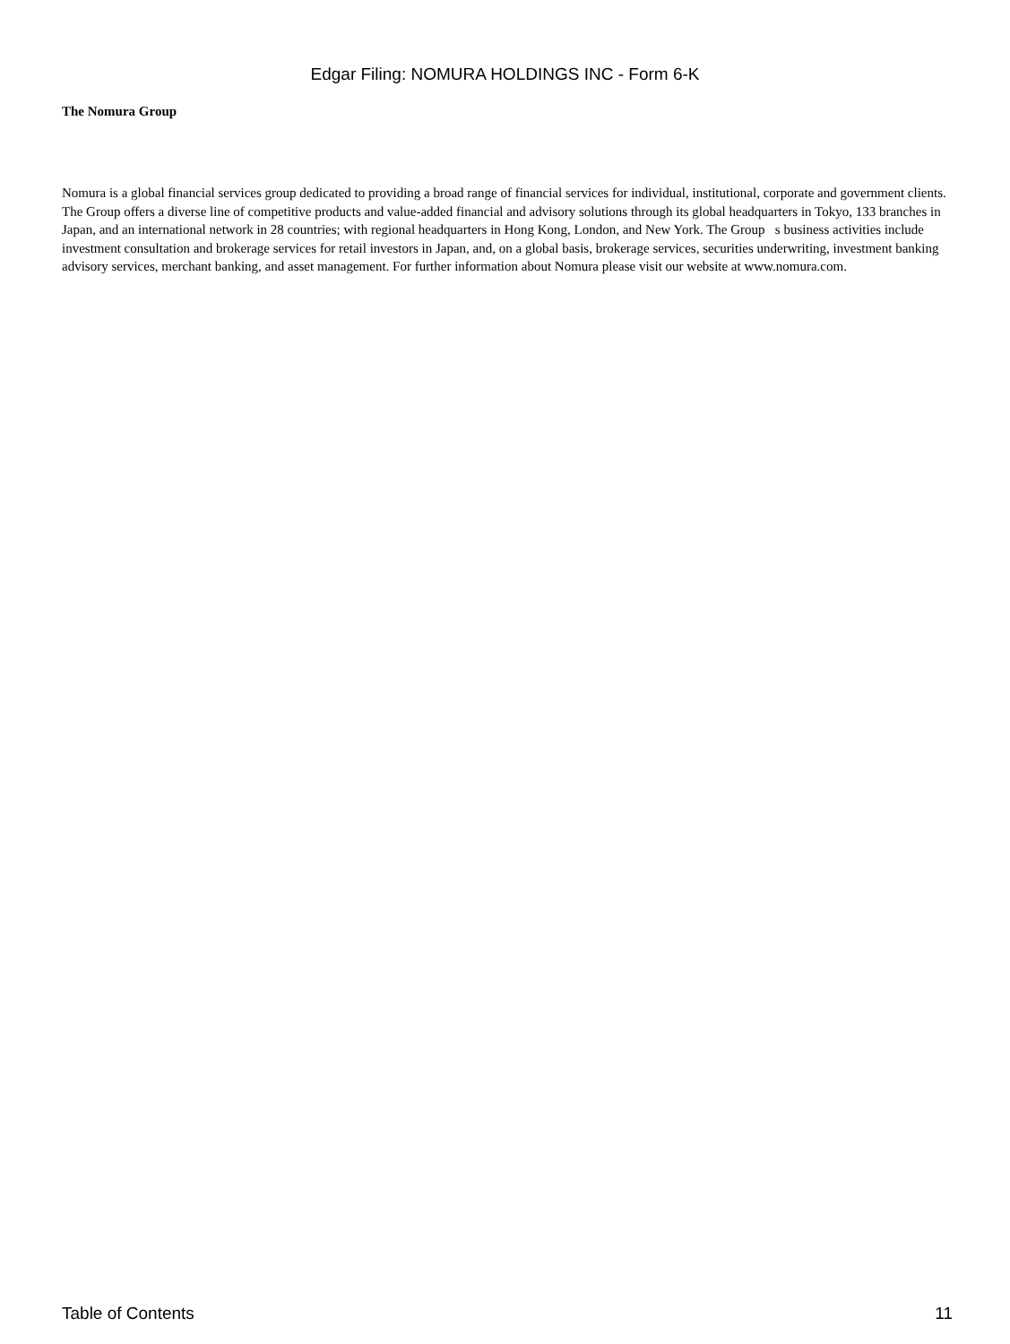Edgar Filing: NOMURA HOLDINGS INC - Form 6-K
The Nomura Group
Nomura is a global financial services group dedicated to providing a broad range of financial services for individual, institutional, corporate and government clients. The Group offers a diverse line of competitive products and value-added financial and advisory solutions through its global headquarters in Tokyo, 133 branches in Japan, and an international network in 28 countries; with regional headquarters in Hong Kong, London, and New York. The Group s business activities include investment consultation and brokerage services for retail investors in Japan, and, on a global basis, brokerage services, securities underwriting, investment banking advisory services, merchant banking, and asset management. For further information about Nomura please visit our website at www.nomura.com.
Table of Contents 11